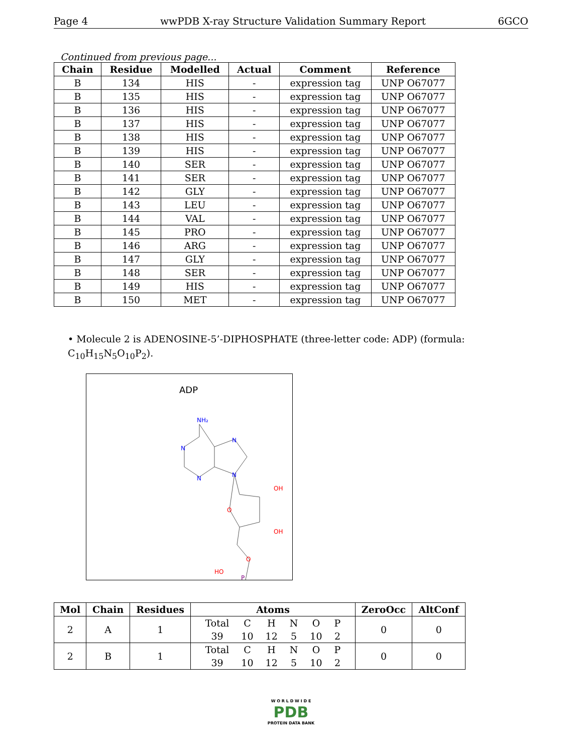Page 4 wwPDB X-ray Structure Validation Summary Report 6GCO
Continued from previous page...
| Chain | Residue | Modelled | Actual | Comment | Reference |
| --- | --- | --- | --- | --- | --- |
| B | 134 | HIS | - | expression tag | UNP O67077 |
| B | 135 | HIS | - | expression tag | UNP O67077 |
| B | 136 | HIS | - | expression tag | UNP O67077 |
| B | 137 | HIS | - | expression tag | UNP O67077 |
| B | 138 | HIS | - | expression tag | UNP O67077 |
| B | 139 | HIS | - | expression tag | UNP O67077 |
| B | 140 | SER | - | expression tag | UNP O67077 |
| B | 141 | SER | - | expression tag | UNP O67077 |
| B | 142 | GLY | - | expression tag | UNP O67077 |
| B | 143 | LEU | - | expression tag | UNP O67077 |
| B | 144 | VAL | - | expression tag | UNP O67077 |
| B | 145 | PRO | - | expression tag | UNP O67077 |
| B | 146 | ARG | - | expression tag | UNP O67077 |
| B | 147 | GLY | - | expression tag | UNP O67077 |
| B | 148 | SER | - | expression tag | UNP O67077 |
| B | 149 | HIS | - | expression tag | UNP O67077 |
| B | 150 | MET | - | expression tag | UNP O67077 |
• Molecule 2 is ADENOSINE-5’-DIPHOSPHATE (three-letter code: ADP) (formula: C<sub>10</sub>H<sub>15</sub>N<sub>5</sub>O<sub>10</sub>P<sub>2</sub>).
ADP
NH₂
N
N
N
N
O
OH
OH
O
HO
P
| Mol | Chain | Residues | Atoms | ZeroOcc | AltConf |
| --- | --- | --- | --- | --- | --- |
| 2 | A | 1 | / Total / C / H / N / O / P / / 39 / 10 / 12 / 5 / 10 / 2 / | 0 | 0 |
| 2 | B | 1 | / Total / C / H / N / O / P / / 39 / 10 / 12 / 5 / 10 / 2 / | 0 | 0 |
W O R L D W I D E
PDB
PROTEIN DATA BANK